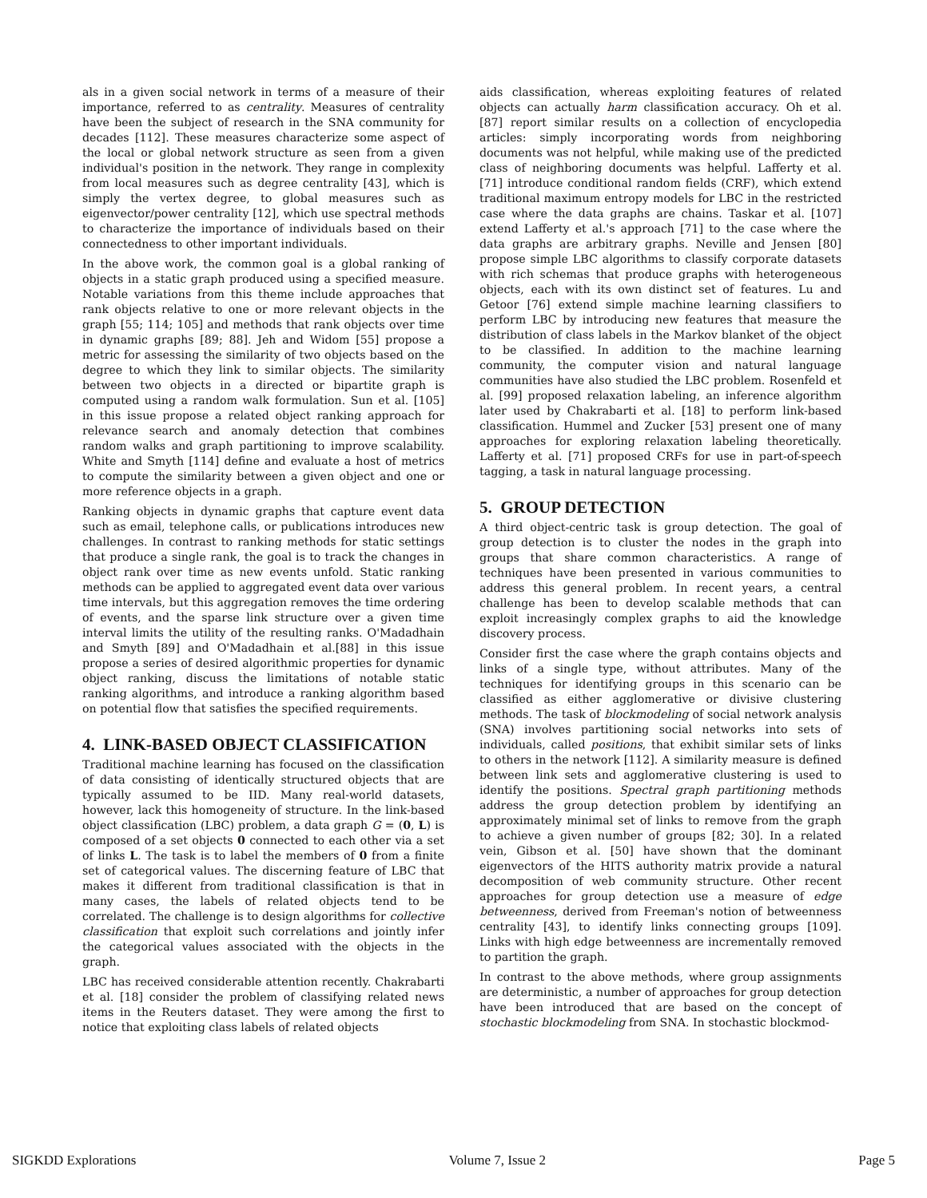als in a given social network in terms of a measure of their importance, referred to as centrality. Measures of centrality have been the subject of research in the SNA community for decades [112]. These measures characterize some aspect of the local or global network structure as seen from a given individual's position in the network. They range in complexity from local measures such as degree centrality [43], which is simply the vertex degree, to global measures such as eigenvector/power centrality [12], which use spectral methods to characterize the importance of individuals based on their connectedness to other important individuals.
In the above work, the common goal is a global ranking of objects in a static graph produced using a specified measure. Notable variations from this theme include approaches that rank objects relative to one or more relevant objects in the graph [55; 114; 105] and methods that rank objects over time in dynamic graphs [89; 88]. Jeh and Widom [55] propose a metric for assessing the similarity of two objects based on the degree to which they link to similar objects. The similarity between two objects in a directed or bipartite graph is computed using a random walk formulation. Sun et al. [105] in this issue propose a related object ranking approach for relevance search and anomaly detection that combines random walks and graph partitioning to improve scalability. White and Smyth [114] define and evaluate a host of metrics to compute the similarity between a given object and one or more reference objects in a graph.
Ranking objects in dynamic graphs that capture event data such as email, telephone calls, or publications introduces new challenges. In contrast to ranking methods for static settings that produce a single rank, the goal is to track the changes in object rank over time as new events unfold. Static ranking methods can be applied to aggregated event data over various time intervals, but this aggregation removes the time ordering of events, and the sparse link structure over a given time interval limits the utility of the resulting ranks. O'Madadhain and Smyth [89] and O'Madadhain et al.[88] in this issue propose a series of desired algorithmic properties for dynamic object ranking, discuss the limitations of notable static ranking algorithms, and introduce a ranking algorithm based on potential flow that satisfies the specified requirements.
4. LINK-BASED OBJECT CLASSIFICATION
Traditional machine learning has focused on the classification of data consisting of identically structured objects that are typically assumed to be IID. Many real-world datasets, however, lack this homogeneity of structure. In the link-based object classification (LBC) problem, a data graph G = (0, L) is composed of a set objects 0 connected to each other via a set of links L. The task is to label the members of 0 from a finite set of categorical values. The discerning feature of LBC that makes it different from traditional classification is that in many cases, the labels of related objects tend to be correlated. The challenge is to design algorithms for collective classification that exploit such correlations and jointly infer the categorical values associated with the objects in the graph.
LBC has received considerable attention recently. Chakrabarti et al. [18] consider the problem of classifying related news items in the Reuters dataset. They were among the first to notice that exploiting class labels of related objects
aids classification, whereas exploiting features of related objects can actually harm classification accuracy. Oh et al. [87] report similar results on a collection of encyclopedia articles: simply incorporating words from neighboring documents was not helpful, while making use of the predicted class of neighboring documents was helpful. Lafferty et al. [71] introduce conditional random fields (CRF), which extend traditional maximum entropy models for LBC in the restricted case where the data graphs are chains. Taskar et al. [107] extend Lafferty et al.'s approach [71] to the case where the data graphs are arbitrary graphs. Neville and Jensen [80] propose simple LBC algorithms to classify corporate datasets with rich schemas that produce graphs with heterogeneous objects, each with its own distinct set of features. Lu and Getoor [76] extend simple machine learning classifiers to perform LBC by introducing new features that measure the distribution of class labels in the Markov blanket of the object to be classified. In addition to the machine learning community, the computer vision and natural language communities have also studied the LBC problem. Rosenfeld et al. [99] proposed relaxation labeling, an inference algorithm later used by Chakrabarti et al. [18] to perform link-based classification. Hummel and Zucker [53] present one of many approaches for exploring relaxation labeling theoretically. Lafferty et al. [71] proposed CRFs for use in part-of-speech tagging, a task in natural language processing.
5. GROUP DETECTION
A third object-centric task is group detection. The goal of group detection is to cluster the nodes in the graph into groups that share common characteristics. A range of techniques have been presented in various communities to address this general problem. In recent years, a central challenge has been to develop scalable methods that can exploit increasingly complex graphs to aid the knowledge discovery process.
Consider first the case where the graph contains objects and links of a single type, without attributes. Many of the techniques for identifying groups in this scenario can be classified as either agglomerative or divisive clustering methods. The task of blockmodeling of social network analysis (SNA) involves partitioning social networks into sets of individuals, called positions, that exhibit similar sets of links to others in the network [112]. A similarity measure is defined between link sets and agglomerative clustering is used to identify the positions. Spectral graph partitioning methods address the group detection problem by identifying an approximately minimal set of links to remove from the graph to achieve a given number of groups [82; 30]. In a related vein, Gibson et al. [50] have shown that the dominant eigenvectors of the HITS authority matrix provide a natural decomposition of web community structure. Other recent approaches for group detection use a measure of edge betweenness, derived from Freeman's notion of betweenness centrality [43], to identify links connecting groups [109]. Links with high edge betweenness are incrementally removed to partition the graph.
In contrast to the above methods, where group assignments are deterministic, a number of approaches for group detection have been introduced that are based on the concept of stochastic blockmodeling from SNA. In stochastic blockmod-
SIGKDD Explorations Volume 7, Issue 2 Page 5